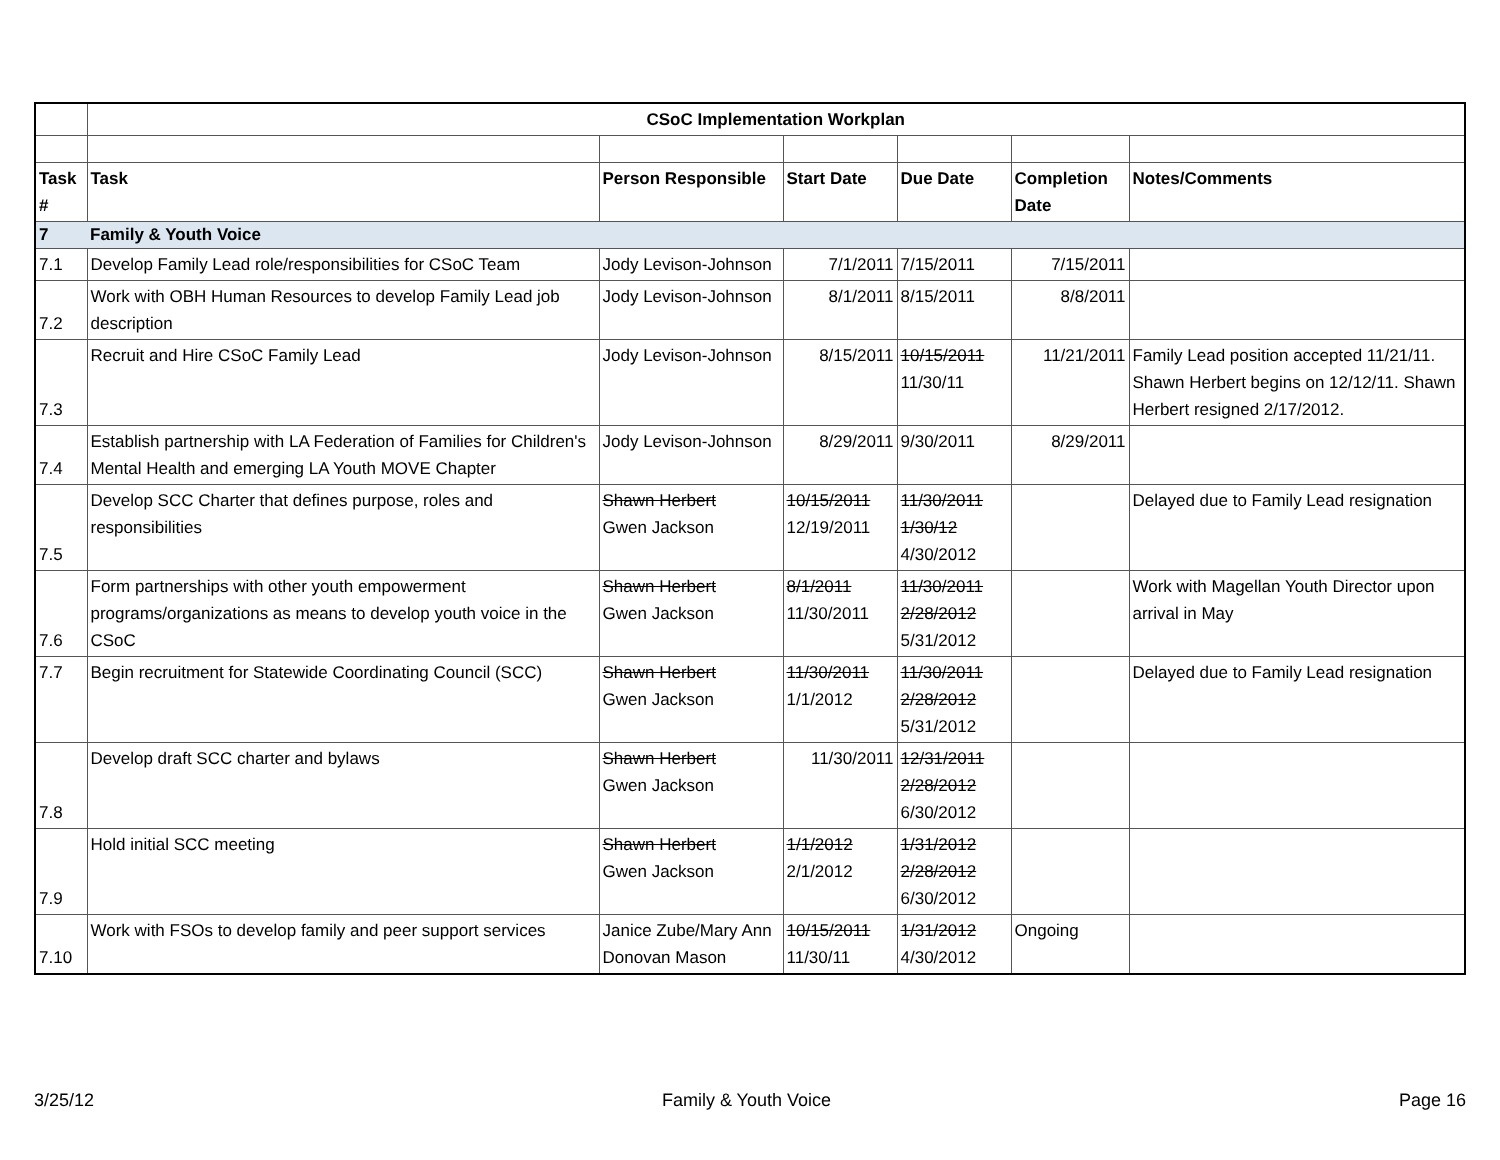| | CSoC Implementation Workplan | | | | | |
| Task # | Task | Person Responsible | Start Date | Due Date | Completion Date | Notes/Comments |
| 7 | Family & Youth Voice | | | | | |
| 7.1 | Develop Family Lead role/responsibilities for CSoC Team | Jody Levison-Johnson | 7/1/2011 | 7/15/2011 | 7/15/2011 | |
| 7.2 | Work with OBH Human Resources to develop Family Lead job description | Jody Levison-Johnson | 8/1/2011 | 8/15/2011 | 8/8/2011 | |
| 7.3 | Recruit and Hire CSoC Family Lead | Jody Levison-Johnson | 8/15/2011 | 10/15/2011 11/30/11 | 11/21/2011 | Family Lead position accepted 11/21/11. Shawn Herbert begins on 12/12/11. Shawn Herbert resigned 2/17/2012. |
| 7.4 | Establish partnership with LA Federation of Families for Children's Mental Health and emerging LA Youth MOVE Chapter | Jody Levison-Johnson | 8/29/2011 | 9/30/2011 | 8/29/2011 | |
| 7.5 | Develop SCC Charter that defines purpose, roles and responsibilities | Shawn Herbert Gwen Jackson | 10/15/2011 12/19/2011 | 11/30/2011 1/30/12 4/30/2012 | | Delayed due to Family Lead resignation |
| 7.6 | Form partnerships with other youth empowerment programs/organizations as means to develop youth voice in the CSoC | Shawn Herbert Gwen Jackson | 8/1/2011 11/30/2011 | 11/30/2011 2/28/2012 5/31/2012 | | Work with Magellan Youth Director upon arrival in May |
| 7.7 | Begin recruitment for Statewide Coordinating Council (SCC) | Shawn Herbert Gwen Jackson | 11/30/2011 1/1/2012 | 11/30/2011 2/28/2012 5/31/2012 | | Delayed due to Family Lead resignation |
| 7.8 | Develop draft SCC charter and bylaws | Shawn Herbert Gwen Jackson | 11/30/2011 | 12/31/2011 2/28/2012 6/30/2012 | | |
| 7.9 | Hold initial SCC meeting | Shawn Herbert Gwen Jackson | 1/1/2012 2/1/2012 | 1/31/2012 2/28/2012 6/30/2012 | | |
| 7.10 | Work with FSOs to develop family and peer support services | Janice Zube/Mary Ann Donovan Mason | 10/15/2011 11/30/11 | 1/31/2012 4/30/2012 | Ongoing | |
3/25/12 Family & Youth Voice Page 16